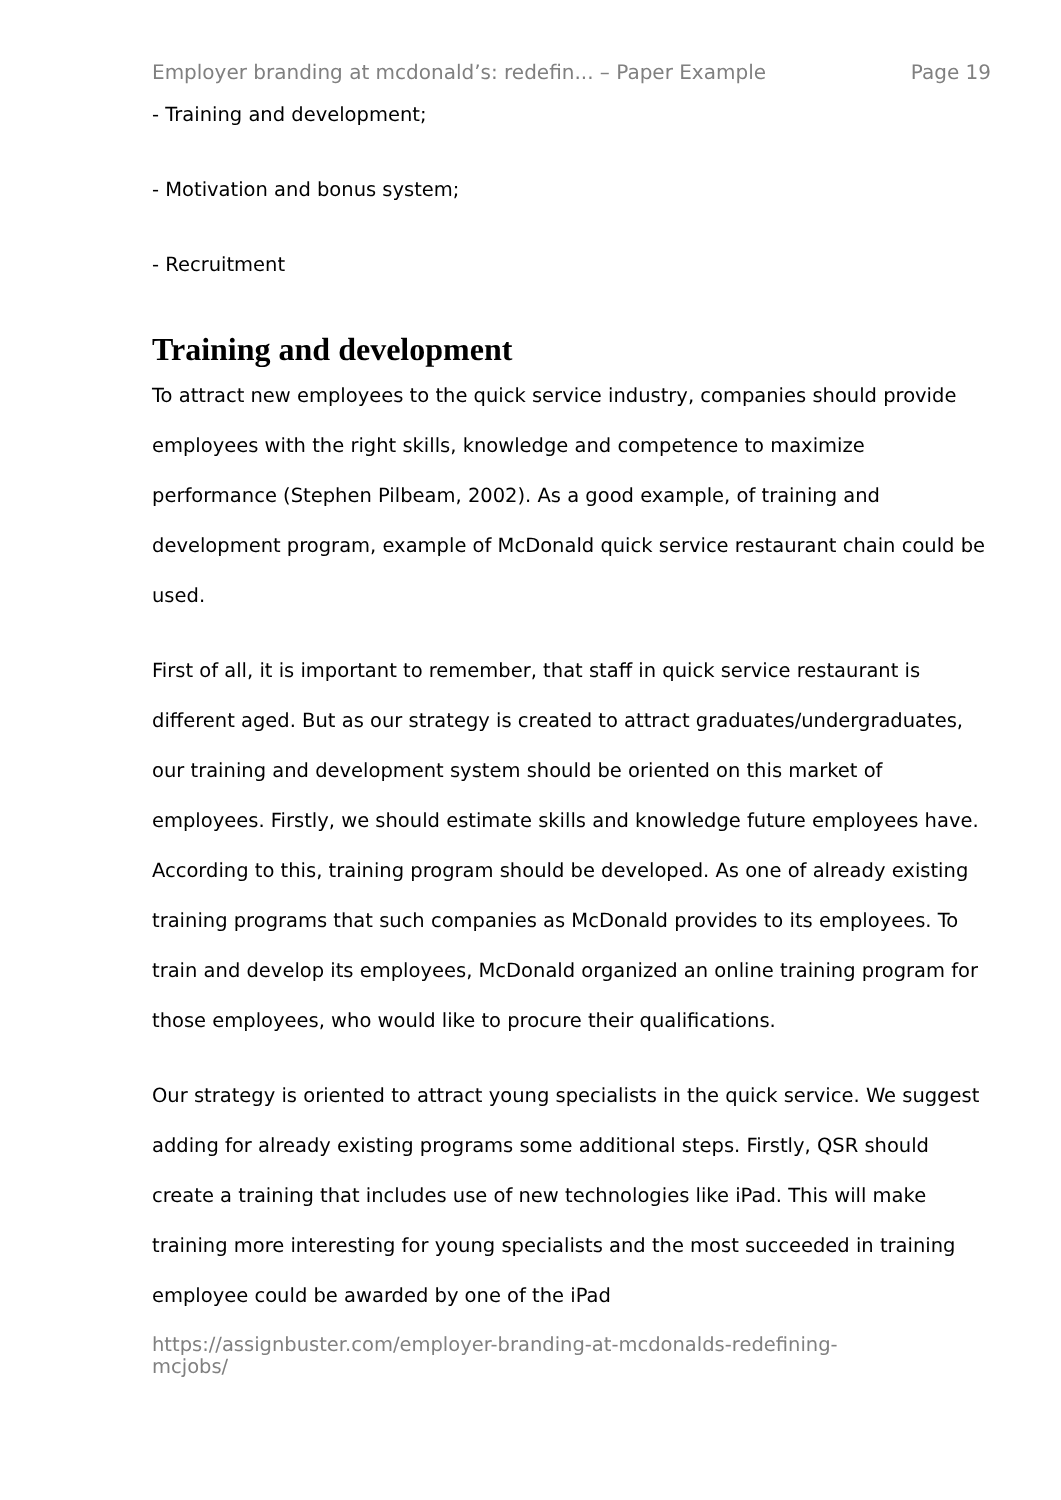Employer branding at mcdonald’s: redefin... – Paper Example Page 19
- Training and development;
- Motivation and bonus system;
- Recruitment
Training and development
To attract new employees to the quick service industry, companies should provide employees with the right skills, knowledge and competence to maximize performance (Stephen Pilbeam, 2002). As a good example, of training and development program, example of McDonald quick service restaurant chain could be used.
First of all, it is important to remember, that staff in quick service restaurant is different aged. But as our strategy is created to attract graduates/undergraduates, our training and development system should be oriented on this market of employees. Firstly, we should estimate skills and knowledge future employees have. According to this, training program should be developed. As one of already existing training programs that such companies as McDonald provides to its employees. To train and develop its employees, McDonald organized an online training program for those employees, who would like to procure their qualifications.
Our strategy is oriented to attract young specialists in the quick service. We suggest adding for already existing programs some additional steps. Firstly, QSR should create a training that includes use of new technologies like iPad. This will make training more interesting for young specialists and the most succeeded in training employee could be awarded by one of the iPad
https://assignbuster.com/employer-branding-at-mcdonalds-redefining-
mcjobs/